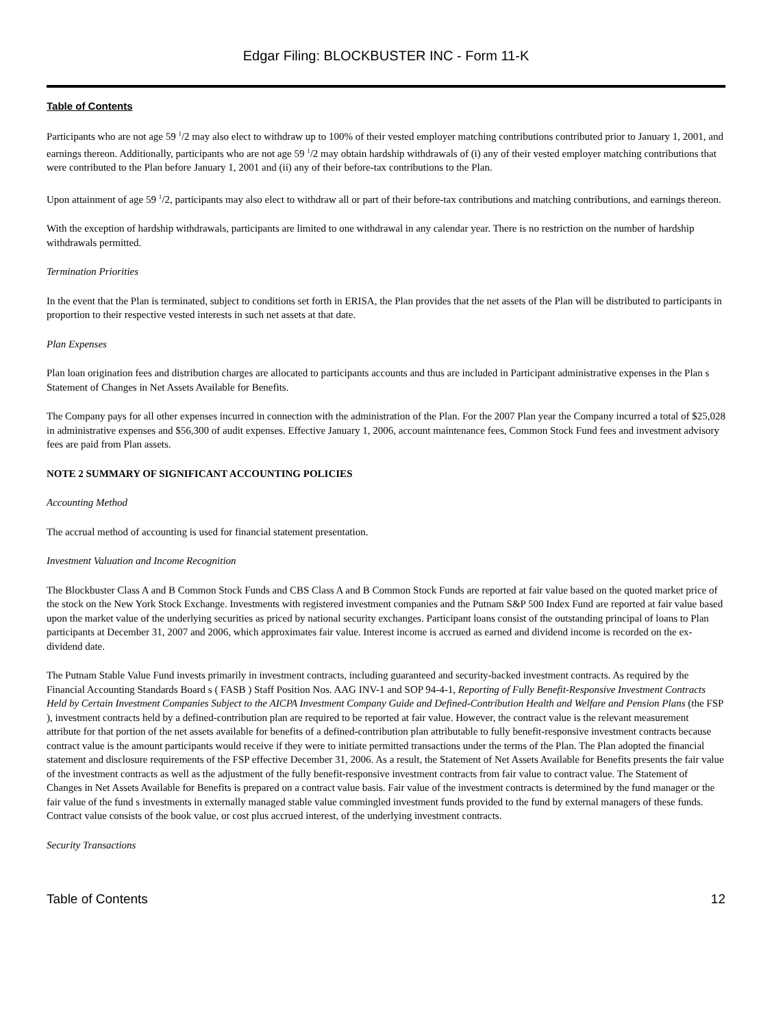Edgar Filing: BLOCKBUSTER INC - Form 11-K
Table of Contents
Participants who are not age 59 <sup>1</sup>/2 may also elect to withdraw up to 100% of their vested employer matching contributions contributed prior to January 1, 2001, and earnings thereon. Additionally, participants who are not age 59 <sup>1</sup>/2 may obtain hardship withdrawals of (i) any of their vested employer matching contributions that were contributed to the Plan before January 1, 2001 and (ii) any of their before-tax contributions to the Plan.
Upon attainment of age 59 <sup>1</sup>/2, participants may also elect to withdraw all or part of their before-tax contributions and matching contributions, and earnings thereon.
With the exception of hardship withdrawals, participants are limited to one withdrawal in any calendar year. There is no restriction on the number of hardship withdrawals permitted.
Termination Priorities
In the event that the Plan is terminated, subject to conditions set forth in ERISA, the Plan provides that the net assets of the Plan will be distributed to participants in proportion to their respective vested interests in such net assets at that date.
Plan Expenses
Plan loan origination fees and distribution charges are allocated to participants accounts and thus are included in Participant administrative expenses in the Plan s Statement of Changes in Net Assets Available for Benefits.
The Company pays for all other expenses incurred in connection with the administration of the Plan. For the 2007 Plan year the Company incurred a total of $25,028 in administrative expenses and $56,300 of audit expenses. Effective January 1, 2006, account maintenance fees, Common Stock Fund fees and investment advisory fees are paid from Plan assets.
NOTE 2 SUMMARY OF SIGNIFICANT ACCOUNTING POLICIES
Accounting Method
The accrual method of accounting is used for financial statement presentation.
Investment Valuation and Income Recognition
The Blockbuster Class A and B Common Stock Funds and CBS Class A and B Common Stock Funds are reported at fair value based on the quoted market price of the stock on the New York Stock Exchange. Investments with registered investment companies and the Putnam S&P 500 Index Fund are reported at fair value based upon the market value of the underlying securities as priced by national security exchanges. Participant loans consist of the outstanding principal of loans to Plan participants at December 31, 2007 and 2006, which approximates fair value. Interest income is accrued as earned and dividend income is recorded on the ex-dividend date.
The Putnam Stable Value Fund invests primarily in investment contracts, including guaranteed and security-backed investment contracts. As required by the Financial Accounting Standards Board s ( FASB ) Staff Position Nos. AAG INV-1 and SOP 94-4-1, Reporting of Fully Benefit-Responsive Investment Contracts Held by Certain Investment Companies Subject to the AICPA Investment Company Guide and Defined-Contribution Health and Welfare and Pension Plans (the FSP ), investment contracts held by a defined-contribution plan are required to be reported at fair value. However, the contract value is the relevant measurement attribute for that portion of the net assets available for benefits of a defined-contribution plan attributable to fully benefit-responsive investment contracts because contract value is the amount participants would receive if they were to initiate permitted transactions under the terms of the Plan. The Plan adopted the financial statement and disclosure requirements of the FSP effective December 31, 2006. As a result, the Statement of Net Assets Available for Benefits presents the fair value of the investment contracts as well as the adjustment of the fully benefit-responsive investment contracts from fair value to contract value. The Statement of Changes in Net Assets Available for Benefits is prepared on a contract value basis. Fair value of the investment contracts is determined by the fund manager or the fair value of the fund s investments in externally managed stable value commingled investment funds provided to the fund by external managers of these funds. Contract value consists of the book value, or cost plus accrued interest, of the underlying investment contracts.
Security Transactions
Table of Contents 12